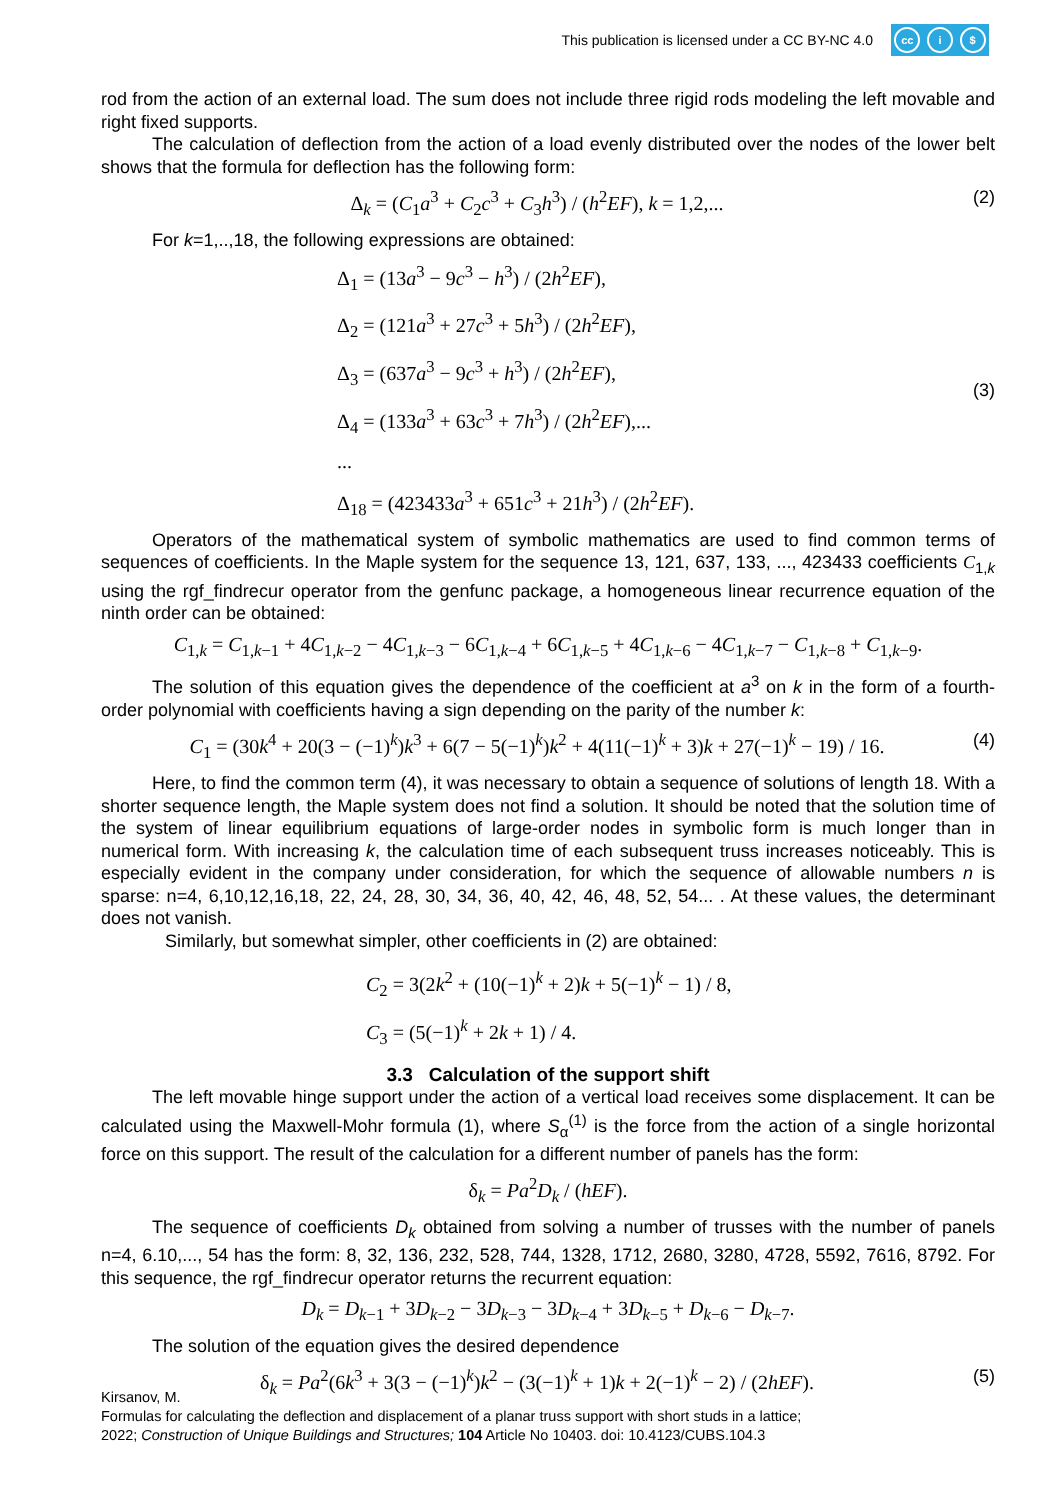This publication is licensed under a CC BY-NC 4.0
cc i $
rod from the action of an external load. The sum does not include three rigid rods modeling the left movable and right fixed supports.
The calculation of deflection from the action of a load evenly distributed over the nodes of the lower belt shows that the formula for deflection has the following form:
Δ<sub>k</sub> = (C<sub>1</sub>a<sup>3</sup> + C<sub>2</sub>c<sup>3</sup> + C<sub>3</sub>h<sup>3</sup>) / (h<sup>2</sup>EF), k = 1,2,... (2)
For k=1,..,18, the following expressions are obtained:
Δ<sub>1</sub> = (13a<sup>3</sup> − 9c<sup>3</sup> − h<sup>3</sup>) / (2h<sup>2</sup>EF),
Δ<sub>2</sub> = (121a<sup>3</sup> + 27c<sup>3</sup> + 5h<sup>3</sup>) / (2h<sup>2</sup>EF),
Δ<sub>3</sub> = (637a<sup>3</sup> − 9c<sup>3</sup> + h<sup>3</sup>) / (2h<sup>2</sup>EF),
Δ<sub>4</sub> = (133a<sup>3</sup> + 63c<sup>3</sup> + 7h<sup>3</sup>) / (2h<sup>2</sup>EF),...
...
Δ<sub>18</sub> = (423433a<sup>3</sup> + 651c<sup>3</sup> + 21h<sup>3</sup>) / (2h<sup>2</sup>EF).
(3)
Operators of the mathematical system of symbolic mathematics are used to find common terms of sequences of coefficients. In the Maple system for the sequence 13, 121, 637, 133, ..., 423433 coefficients C<sub>1,k</sub> using the rgf_findrecur operator from the genfunc package, a homogeneous linear recurrence equation of the ninth order can be obtained:
C<sub>1,k</sub> = C<sub>1,k−1</sub> + 4C<sub>1,k−2</sub> − 4C<sub>1,k−3</sub> − 6C<sub>1,k−4</sub> + 6C<sub>1,k−5</sub> + 4C<sub>1,k−6</sub> − 4C<sub>1,k−7</sub> − C<sub>1,k−8</sub> + C<sub>1,k−9</sub>.
The solution of this equation gives the dependence of the coefficient at a<sup>3</sup> on k in the form of a fourth-order polynomial with coefficients having a sign depending on the parity of the number k:
C<sub>1</sub> = (30k<sup>4</sup> + 20(3 − (−1)<sup>k</sup>)k<sup>3</sup> + 6(7 − 5(−1)<sup>k</sup>)k<sup>2</sup> + 4(11(−1)<sup>k</sup> + 3)k + 27(−1)<sup>k</sup> − 19) / 16. (4)
Here, to find the common term (4), it was necessary to obtain a sequence of solutions of length 18. With a shorter sequence length, the Maple system does not find a solution. It should be noted that the solution time of the system of linear equilibrium equations of large-order nodes in symbolic form is much longer than in numerical form. With increasing k, the calculation time of each subsequent truss increases noticeably. This is especially evident in the company under consideration, for which the sequence of allowable numbers n is sparse: n=4, 6,10,12,16,18, 22, 24, 28, 30, 34, 36, 40, 42, 46, 48, 52, 54... . At these values, the determinant does not vanish.
Similarly, but somewhat simpler, other coefficients in (2) are obtained:
C<sub>2</sub> = 3(2k<sup>2</sup> + (10(−1)<sup>k</sup> + 2)k + 5(−1)<sup>k</sup> − 1) / 8,
C<sub>3</sub> = (5(−1)<sup>k</sup> + 2k + 1) / 4.
3.3 Calculation of the support shift
The left movable hinge support under the action of a vertical load receives some displacement. It can be calculated using the Maxwell-Mohr formula (1), where S<sub>α</sub><sup>(1)</sup> is the force from the action of a single horizontal force on this support. The result of the calculation for a different number of panels has the form:
δ<sub>k</sub> = Pa<sup>2</sup>D<sub>k</sub> / (hEF).
The sequence of coefficients D<sub>k</sub> obtained from solving a number of trusses with the number of panels n=4, 6.10,..., 54 has the form: 8, 32, 136, 232, 528, 744, 1328, 1712, 2680, 3280, 4728, 5592, 7616, 8792. For this sequence, the rgf_findrecur operator returns the recurrent equation:
D<sub>k</sub> = D<sub>k−1</sub> + 3D<sub>k−2</sub> − 3D<sub>k−3</sub> − 3D<sub>k−4</sub> + 3D<sub>k−5</sub> + D<sub>k−6</sub> − D<sub>k−7</sub>.
The solution of the equation gives the desired dependence
δ<sub>k</sub> = Pa<sup>2</sup>(6k<sup>3</sup> + 3(3 − (−1)<sup>k</sup>)k<sup>2</sup> − (3(−1)<sup>k</sup> + 1)k + 2(−1)<sup>k</sup> − 2) / (2hEF). (5)
Kirsanov, M.
Formulas for calculating the deflection and displacement of a planar truss support with short studs in a lattice;
2022; Construction of Unique Buildings and Structures; 104 Article No 10403. doi: 10.4123/CUBS.104.3